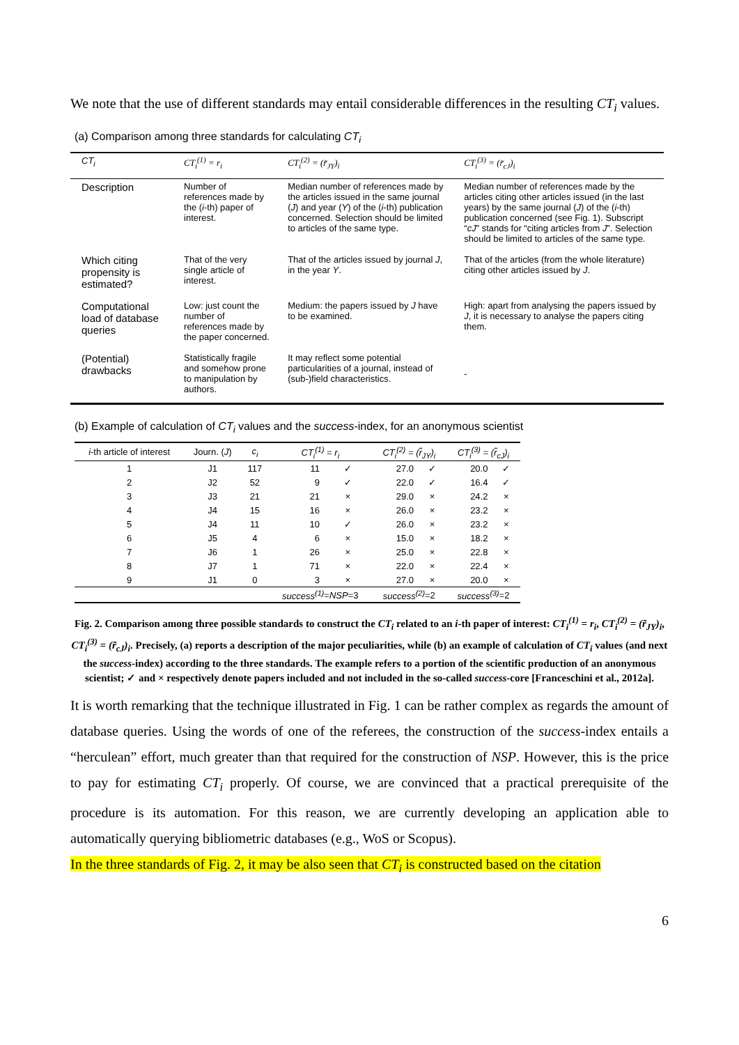We note that the use of different standards may entail considerable differences in the resulting CT<sub>i</sub> values.
(a) Comparison among three standards for calculating CT<sub>i</sub>
| CT<sub>i</sub> | CT<sub>i</sub><sup>(1)</sup> = r<sub>i</sub> | CT<sub>i</sub><sup>(2)</sup> = (r̃<sub>JY</sub>)<sub>i</sub> | CT<sub>i</sub><sup>(3)</sup> = (r̃<sub>cJ</sub>)<sub>i</sub> |
| Description | Number of references made by the ( i -th) paper of interest. | Median number of references made by the articles issued in the same journal ( J ) and year ( Y ) of the ( i -th) publication concerned. Selection should be limited to articles of the same type. | Median number of references made by the articles citing other articles issued (in the last years) by the same journal ( J ) of the ( i -th) publication concerned (see Fig. 1). Subscript “ cJ ” stands for “citing articles from J ”. Selection should be limited to articles of the same type. |
| Which citing propensity is estimated? | That of the very single article of interest. | That of the articles issued by journal J , in the year Y . | That of the articles (from the whole literature) citing other articles issued by J . |
| Computational load of database queries | Low: just count the number of references made by the paper concerned. | Medium: the papers issued by J have to be examined. | High: apart from analysing the papers issued by J , it is necessary to analyse the papers citing them. |
| (Potential) drawbacks | Statistically fragile and somehow prone to manipulation by authors. | It may reflect some potential particularities of a journal, instead of (sub-)field characteristics. | - |
(b) Example of calculation of CT<sub>i</sub> values and the success-index, for an anonymous scientist
| i -th article of interest | Journ. ( J ) | c<sub>i</sub> | CT<sub>i</sub><sup>(1)</sup> = r<sub>i</sub> | | CT<sub>i</sub><sup>(2)</sup> = (r̃<sub>JY</sub>)<sub>i</sub> | | CT<sub>i</sub><sup>(3)</sup> = (r̃<sub>cJ</sub>)<sub>i</sub> | |
| --- | --- | --- | --- | --- | --- | --- | --- | --- |
| 1 | J1 | 117 | 11 | ✓ | 27.0 | ✓ | 20.0 | ✓ |
| 2 | J2 | 52 | 9 | ✓ | 22.0 | ✓ | 16.4 | ✓ |
| 3 | J3 | 21 | 21 | × | 29.0 | × | 24.2 | × |
| 4 | J4 | 15 | 16 | × | 26.0 | × | 23.2 | × |
| 5 | J4 | 11 | 10 | ✓ | 26.0 | × | 23.2 | × |
| 6 | J5 | 4 | 6 | × | 15.0 | × | 18.2 | × |
| 7 | J6 | 1 | 26 | × | 25.0 | × | 22.8 | × |
| 8 | J7 | 1 | 71 | × | 22.0 | × | 22.4 | × |
| 9 | J1 | 0 | 3 | × | 27.0 | × | 20.0 | × |
| | | | success<sup>(1)</sup> = NSP =3 | | success<sup>(2)</sup> =2 | | success<sup>(3)</sup> =2 | |
Fig. 2. Comparison among three possible standards to construct the CT<sub>i</sub> related to an i-th paper of interest: CT<sub>i</sub><sup>(1)</sup> = r<sub>i</sub>, CT<sub>i</sub><sup>(2)</sup> = (r̃<sub>JY</sub>)<sub>i</sub>, CT<sub>i</sub><sup>(3)</sup> = (r̃<sub>cJ</sub>)<sub>i</sub>. Precisely, (a) reports a description of the major peculiarities, while (b) an example of calculation of CT<sub>i</sub> values (and next the success-index) according to the three standards. The example refers to a portion of the scientific production of an anonymous scientist; ✓ and × respectively denote papers included and not included in the so-called success-core [Franceschini et al., 2012a].
It is worth remarking that the technique illustrated in Fig. 1 can be rather complex as regards the amount of database queries. Using the words of one of the referees, the construction of the success-index entails a “herculean” effort, much greater than that required for the construction of NSP. However, this is the price to pay for estimating CT<sub>i</sub> properly. Of course, we are convinced that a practical prerequisite of the procedure is its automation. For this reason, we are currently developing an application able to automatically querying bibliometric databases (e.g., WoS or Scopus).
In the three standards of Fig. 2, it may be also seen that CT<sub>i</sub> is constructed based on the citation
6